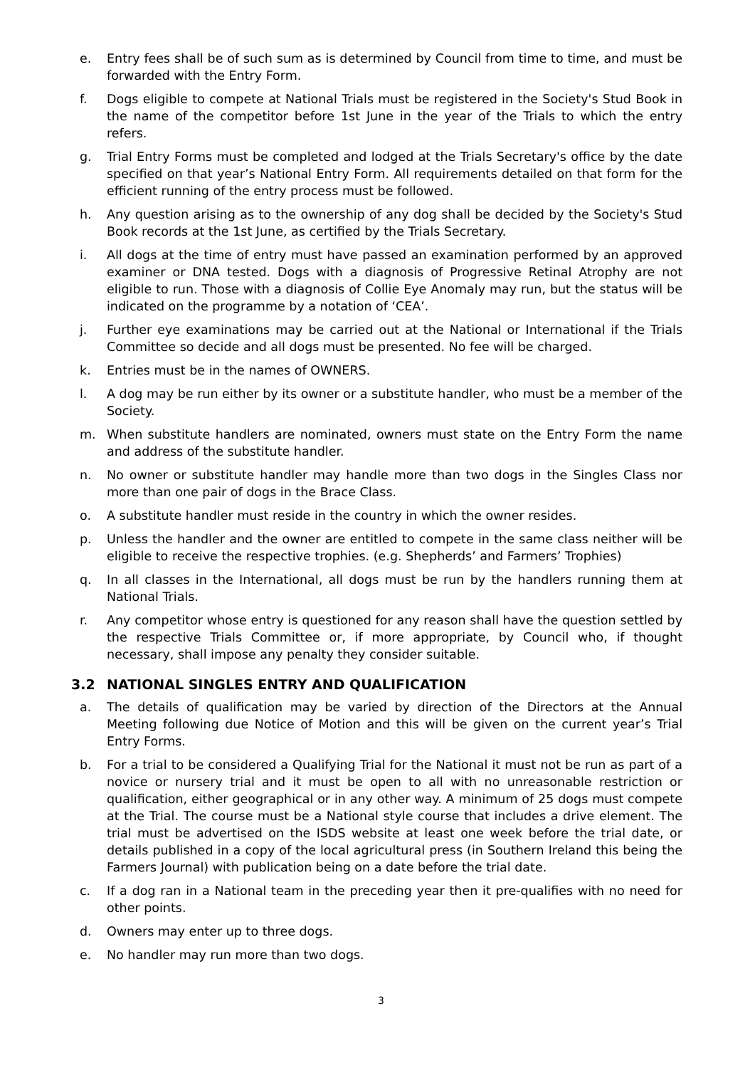e. Entry fees shall be of such sum as is determined by Council from time to time, and must be forwarded with the Entry Form.
f. Dogs eligible to compete at National Trials must be registered in the Society's Stud Book in the name of the competitor before 1st June in the year of the Trials to which the entry refers.
g. Trial Entry Forms must be completed and lodged at the Trials Secretary's office by the date specified on that year’s National Entry Form. All requirements detailed on that form for the efficient running of the entry process must be followed.
h. Any question arising as to the ownership of any dog shall be decided by the Society's Stud Book records at the 1st June, as certified by the Trials Secretary.
i. All dogs at the time of entry must have passed an examination performed by an approved examiner or DNA tested. Dogs with a diagnosis of Progressive Retinal Atrophy are not eligible to run. Those with a diagnosis of Collie Eye Anomaly may run, but the status will be indicated on the programme by a notation of ‘CEA’.
j. Further eye examinations may be carried out at the National or International if the Trials Committee so decide and all dogs must be presented. No fee will be charged.
k. Entries must be in the names of OWNERS.
l. A dog may be run either by its owner or a substitute handler, who must be a member of the Society.
m. When substitute handlers are nominated, owners must state on the Entry Form the name and address of the substitute handler.
n. No owner or substitute handler may handle more than two dogs in the Singles Class nor more than one pair of dogs in the Brace Class.
o. A substitute handler must reside in the country in which the owner resides.
p. Unless the handler and the owner are entitled to compete in the same class neither will be eligible to receive the respective trophies. (e.g. Shepherds’ and Farmers’ Trophies)
q. In all classes in the International, all dogs must be run by the handlers running them at National Trials.
r. Any competitor whose entry is questioned for any reason shall have the question settled by the respective Trials Committee or, if more appropriate, by Council who, if thought necessary, shall impose any penalty they consider suitable.
3.2 NATIONAL SINGLES ENTRY AND QUALIFICATION
a. The details of qualification may be varied by direction of the Directors at the Annual Meeting following due Notice of Motion and this will be given on the current year’s Trial Entry Forms.
b. For a trial to be considered a Qualifying Trial for the National it must not be run as part of a novice or nursery trial and it must be open to all with no unreasonable restriction or qualification, either geographical or in any other way. A minimum of 25 dogs must compete at the Trial. The course must be a National style course that includes a drive element. The trial must be advertised on the ISDS website at least one week before the trial date, or details published in a copy of the local agricultural press (in Southern Ireland this being the Farmers Journal) with publication being on a date before the trial date.
c. If a dog ran in a National team in the preceding year then it pre-qualifies with no need for other points.
d. Owners may enter up to three dogs.
e. No handler may run more than two dogs.
3